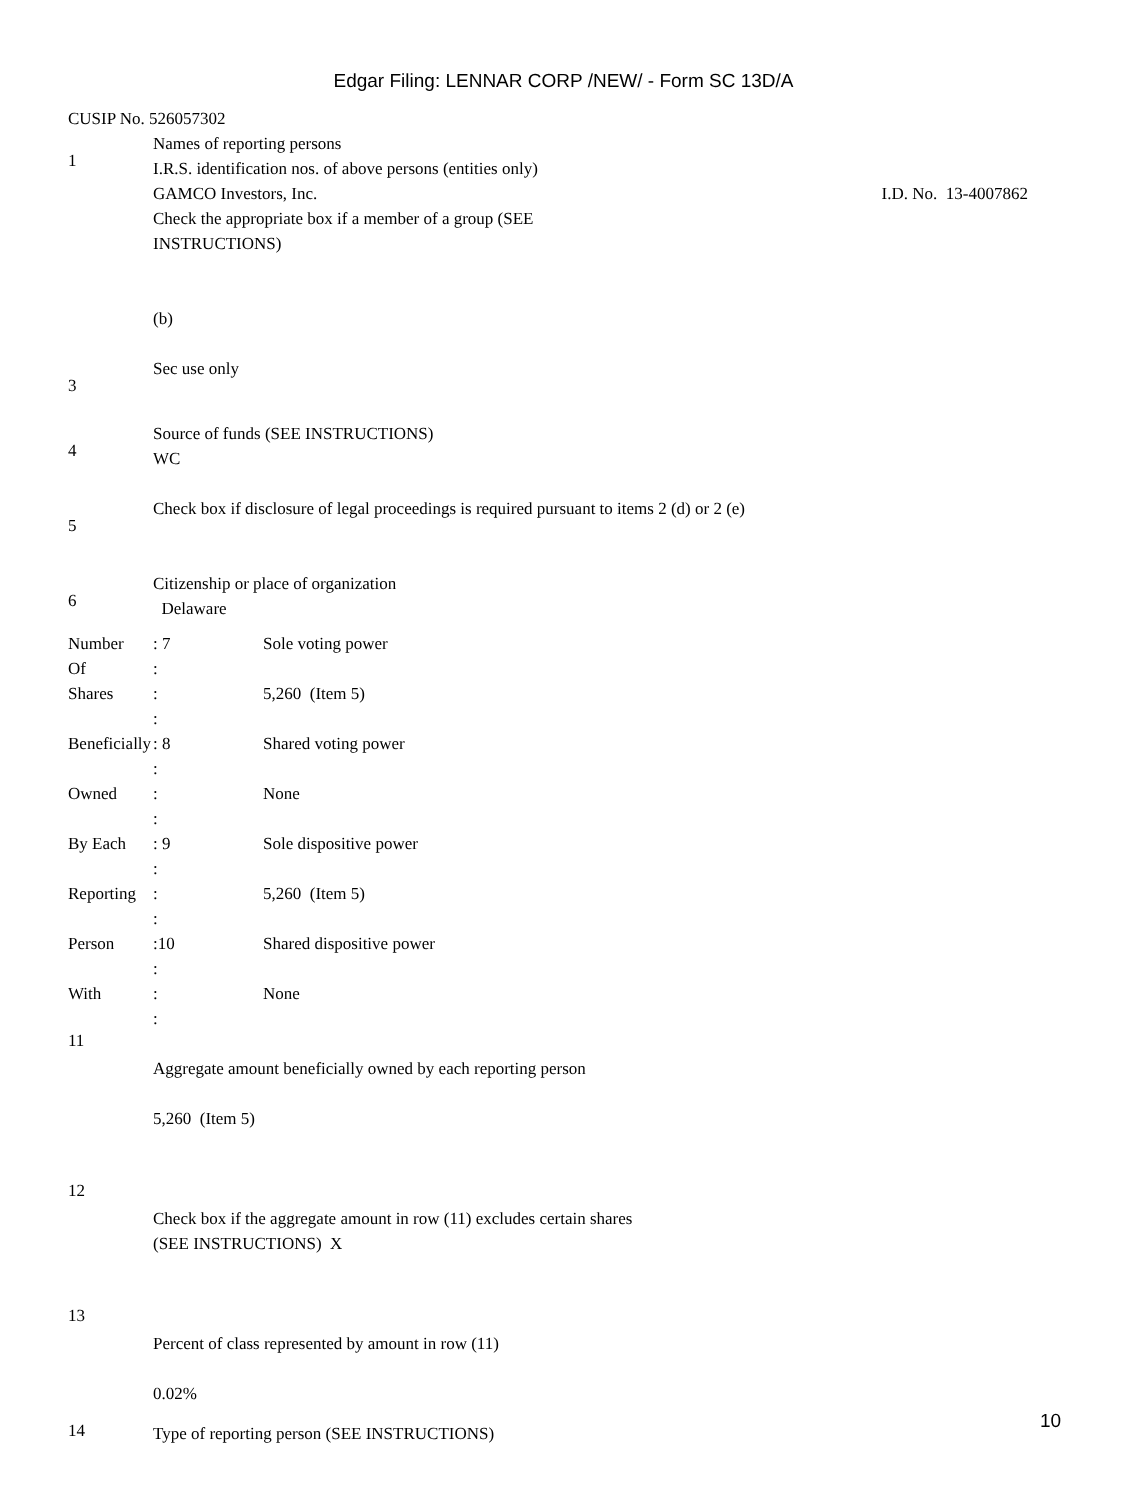Edgar Filing: LENNAR CORP /NEW/ - Form SC 13D/A
CUSIP No. 526057302
1
Names of reporting persons
I.R.S. identification nos. of above persons (entities only)
GAMCO Investors, Inc. I.D. No. 13-4007862
Check the appropriate box if a member of a group (SEE
INSTRUCTIONS)
(b)
3
Sec use only
4
Source of funds (SEE INSTRUCTIONS)
WC
5
Check box if disclosure of legal proceedings is required pursuant to items 2 (d) or 2 (e)
6
Citizenship or place of organization
Delaware
| Number Of | : 7 : | Sole voting power |
| Shares | : : | 5,260 (Item 5) |
| Beneficially | : 8 : | Shared voting power |
| Owned | : : | None |
| By Each | : 9 : | Sole dispositive power |
| Reporting | : : | 5,260 (Item 5) |
| Person | :10 : | Shared dispositive power |
| With | : : | None |
11
Aggregate amount beneficially owned by each reporting person
5,260 (Item 5)
12
Check box if the aggregate amount in row (11) excludes certain shares
(SEE INSTRUCTIONS) X
13
Percent of class represented by amount in row (11)
0.02%
14
Type of reporting person (SEE INSTRUCTIONS)
10